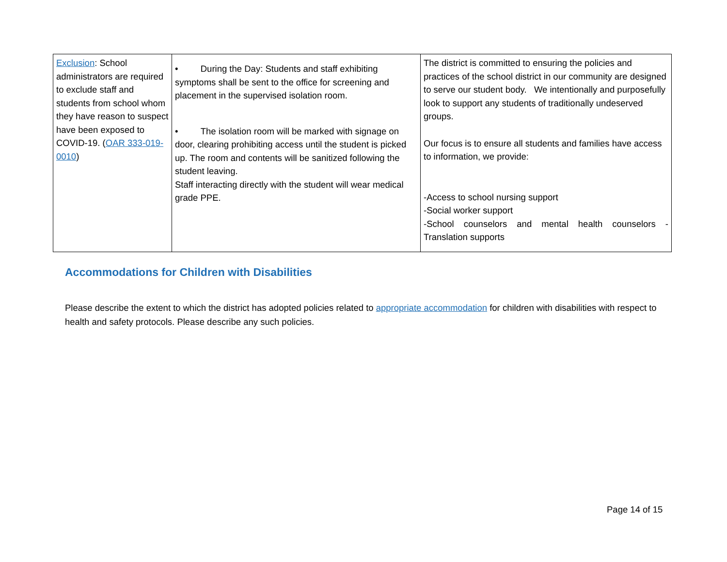| Exclusion : School administrators are required to exclude staff and students from school whom they have reason to suspect have been exposed to COVID-19. ( OAR 333-019-0010 ) | • During the Day: Students and staff exhibiting symptoms shall be sent to the office for screening and placement in the supervised isolation room. • The isolation room will be marked with signage on door, clearing prohibiting access until the student is picked up. The room and contents will be sanitized following the student leaving. Staff interacting directly with the student will wear medical grade PPE. | The district is committed to ensuring the policies and practices of the school district in our community are designed to serve our student body. We intentionally and purposefully look to support any students of traditionally undeserved groups. Our focus is to ensure all students and families have access to information, we provide: -Access to school nursing support -Social worker support -School counselors and mental health counselors -Translation supports |
Accommodations for Children with Disabilities
Please describe the extent to which the district has adopted policies related to appropriate accommodation for children with disabilities with respect to health and safety protocols. Please describe any such policies.
Page 14 of 15